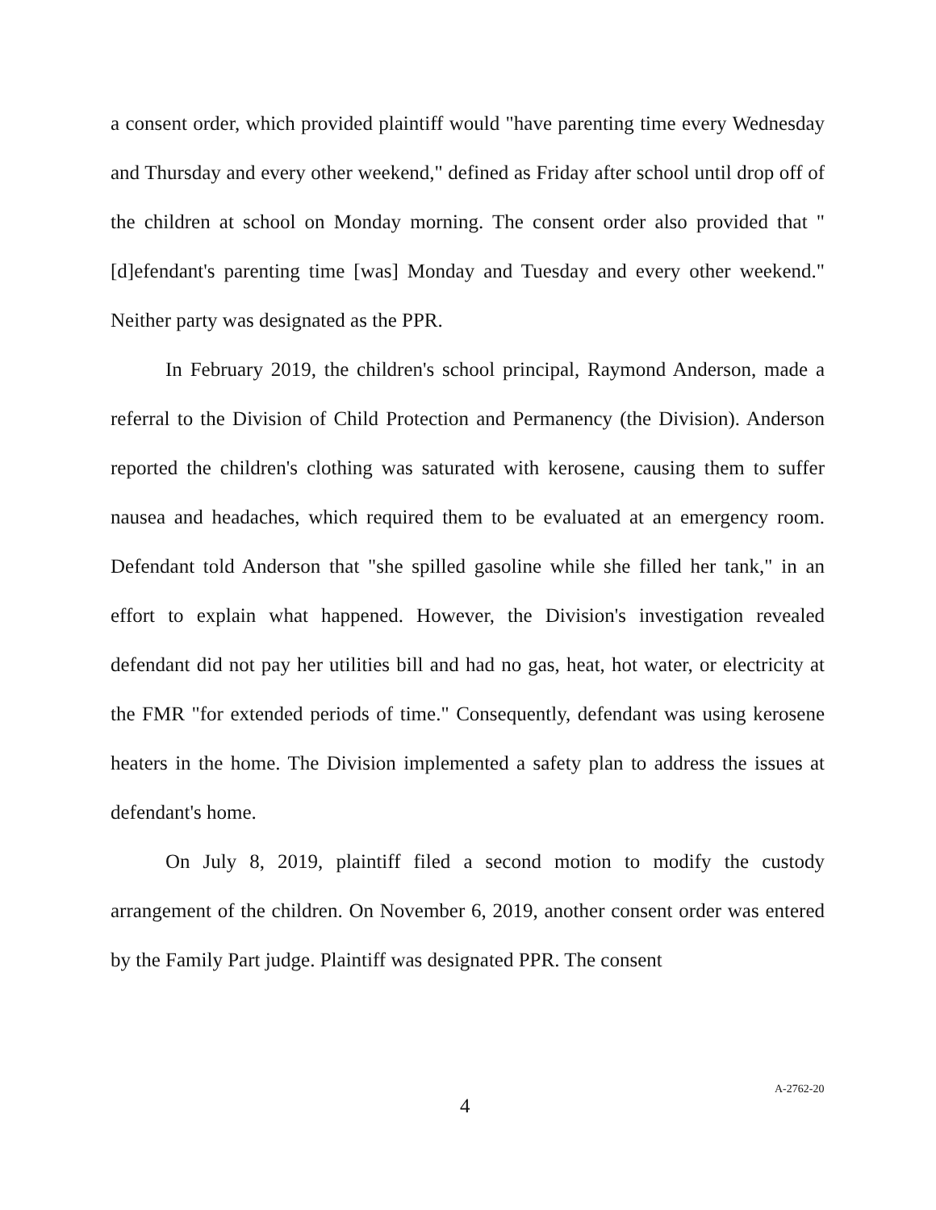a consent order, which provided plaintiff would "have parenting time every Wednesday and Thursday and every other weekend," defined as Friday after school until drop off of the children at school on Monday morning. The consent order also provided that "[d]efendant's parenting time [was] Monday and Tuesday and every other weekend." Neither party was designated as the PPR.
In February 2019, the children's school principal, Raymond Anderson, made a referral to the Division of Child Protection and Permanency (the Division). Anderson reported the children's clothing was saturated with kerosene, causing them to suffer nausea and headaches, which required them to be evaluated at an emergency room. Defendant told Anderson that "she spilled gasoline while she filled her tank," in an effort to explain what happened. However, the Division's investigation revealed defendant did not pay her utilities bill and had no gas, heat, hot water, or electricity at the FMR "for extended periods of time." Consequently, defendant was using kerosene heaters in the home. The Division implemented a safety plan to address the issues at defendant's home.
On July 8, 2019, plaintiff filed a second motion to modify the custody arrangement of the children. On November 6, 2019, another consent order was entered by the Family Part judge. Plaintiff was designated PPR. The consent
4 A-2762-20